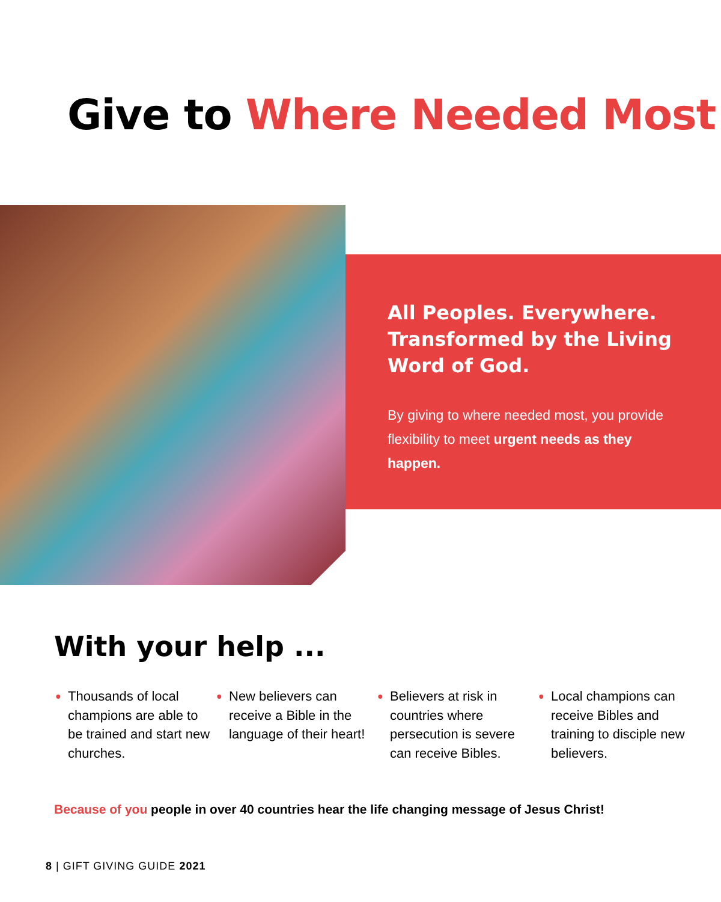Give to Where Needed Most
All Peoples. Everywhere. Transformed by the Living Word of God.
By giving to where needed most, you provide flexibility to meet urgent needs as they happen.
With your help ...
● Thousands of local champions are able to be trained and start new churches.
● New believers can receive a Bible in the language of their heart!
● Believers at risk in countries where persecution is severe can receive Bibles.
● Local champions can receive Bibles and training to disciple new believers.
Because of you people in over 40 countries hear the life changing message of Jesus Christ!
8 | GIFT GIVING GUIDE 2021